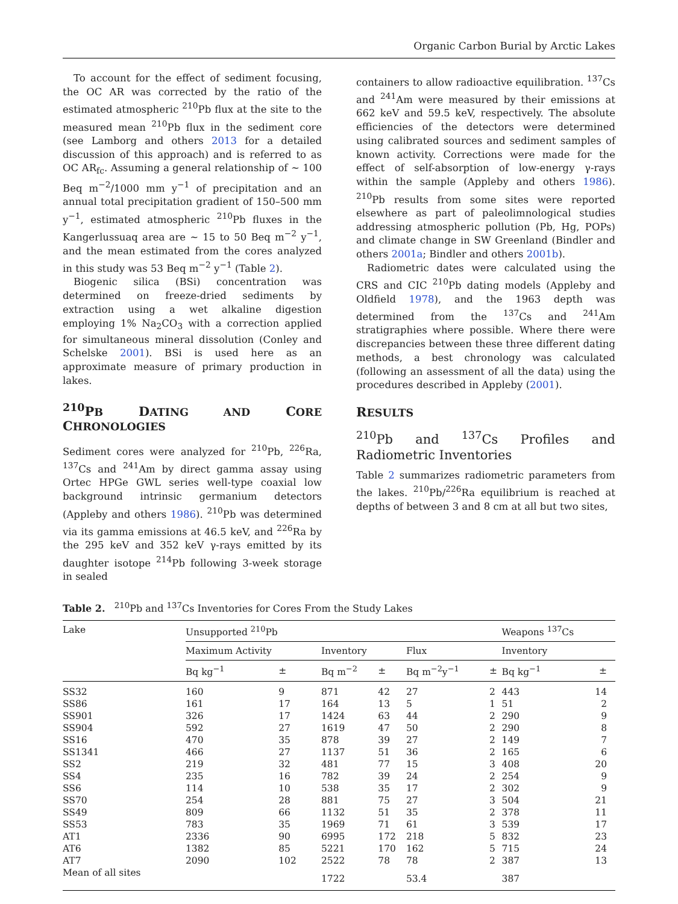Organic Carbon Burial by Arctic Lakes
To account for the effect of sediment focusing, the OC AR was corrected by the ratio of the estimated atmospheric <sup>210</sup>Pb flux at the site to the measured mean <sup>210</sup>Pb flux in the sediment core (see Lamborg and others 2013 for a detailed discussion of this approach) and is referred to as OC AR<sub>fc</sub>. Assuming a general relationship of ~ 100 Beq m<sup>−2</sup>/1000 mm y<sup>−1</sup> of precipitation and an annual total precipitation gradient of 150–500 mm y<sup>−1</sup>, estimated atmospheric <sup>210</sup>Pb fluxes in the Kangerlussuaq area are ~ 15 to 50 Beq m<sup>−2</sup> y<sup>−1</sup>, and the mean estimated from the cores analyzed in this study was 53 Beq m<sup>−2</sup> y<sup>−1</sup> (Table 2).
Biogenic silica (BSi) concentration was determined on freeze-dried sediments by extraction using a wet alkaline digestion employing 1% Na<sub>2</sub>CO<sub>3</sub> with a correction applied for simultaneous mineral dissolution (Conley and Schelske 2001). BSi is used here as an approximate measure of primary production in lakes.
<sup>210</sup>PB DATING AND CORE CHRONOLOGIES
Sediment cores were analyzed for <sup>210</sup>Pb, <sup>226</sup>Ra, <sup>137</sup>Cs and <sup>241</sup>Am by direct gamma assay using Ortec HPGe GWL series well-type coaxial low background intrinsic germanium detectors (Appleby and others 1986). <sup>210</sup>Pb was determined via its gamma emissions at 46.5 keV, and <sup>226</sup>Ra by the 295 keV and 352 keV γ-rays emitted by its daughter isotope <sup>214</sup>Pb following 3-week storage in sealed
containers to allow radioactive equilibration. <sup>137</sup>Cs and <sup>241</sup>Am were measured by their emissions at 662 keV and 59.5 keV, respectively. The absolute efficiencies of the detectors were determined using calibrated sources and sediment samples of known activity. Corrections were made for the effect of self-absorption of low-energy γ-rays within the sample (Appleby and others 1986). <sup>210</sup>Pb results from some sites were reported elsewhere as part of paleolimnological studies addressing atmospheric pollution (Pb, Hg, POPs) and climate change in SW Greenland (Bindler and others 2001a; Bindler and others 2001b).
Radiometric dates were calculated using the CRS and CIC <sup>210</sup>Pb dating models (Appleby and Oldfield 1978), and the 1963 depth was determined from the <sup>137</sup>Cs and <sup>241</sup>Am stratigraphies where possible. Where there were discrepancies between these three different dating methods, a best chronology was calculated (following an assessment of all the data) using the procedures described in Appleby (2001).
RESULTS
<sup>210</sup>Pb and <sup>137</sup>Cs Profiles and Radiometric Inventories
Table 2 summarizes radiometric parameters from the lakes. <sup>210</sup>Pb/<sup>226</sup>Ra equilibrium is reached at depths of between 3 and 8 cm at all but two sites,
Table 2. <sup>210</sup>Pb and <sup>137</sup>Cs Inventories for Cores From the Study Lakes
| Lake | Unsupported <sup>210</sup>Pb | | | | | | Weapons <sup>137</sup>Cs | |
| --- | --- | --- | --- | --- | --- | --- | --- | --- |
| | Maximum Activity | | Inventory | | Flux | | Inventory | |
| | Bq kg<sup>−1</sup> | ± | Bq m<sup>−2</sup> | ± | Bq m<sup>−2</sup>y<sup>−1</sup> | ± | Bq kg<sup>−1</sup> | ± |
| SS32 | 160 | 9 | 871 | 42 | 27 | 2 | 443 | 14 |
| SS86 | 161 | 17 | 164 | 13 | 5 | 1 | 51 | 2 |
| SS901 | 326 | 17 | 1424 | 63 | 44 | 2 | 290 | 9 |
| SS904 | 592 | 27 | 1619 | 47 | 50 | 2 | 290 | 8 |
| SS16 | 470 | 35 | 878 | 39 | 27 | 2 | 149 | 7 |
| SS1341 | 466 | 27 | 1137 | 51 | 36 | 2 | 165 | 6 |
| SS2 | 219 | 32 | 481 | 77 | 15 | 3 | 408 | 20 |
| SS4 | 235 | 16 | 782 | 39 | 24 | 2 | 254 | 9 |
| SS6 | 114 | 10 | 538 | 35 | 17 | 2 | 302 | 9 |
| SS70 | 254 | 28 | 881 | 75 | 27 | 3 | 504 | 21 |
| SS49 | 809 | 66 | 1132 | 51 | 35 | 2 | 378 | 11 |
| SS53 | 783 | 35 | 1969 | 71 | 61 | 3 | 539 | 17 |
| AT1 | 2336 | 90 | 6995 | 172 | 218 | 5 | 832 | 23 |
| AT6 | 1382 | 85 | 5221 | 170 | 162 | 5 | 715 | 24 |
| AT7 | 2090 | 102 | 2522 | 78 | 78 | 2 | 387 | 13 |
| Mean of all sites | | | 1722 | | 53.4 | | 387 | |